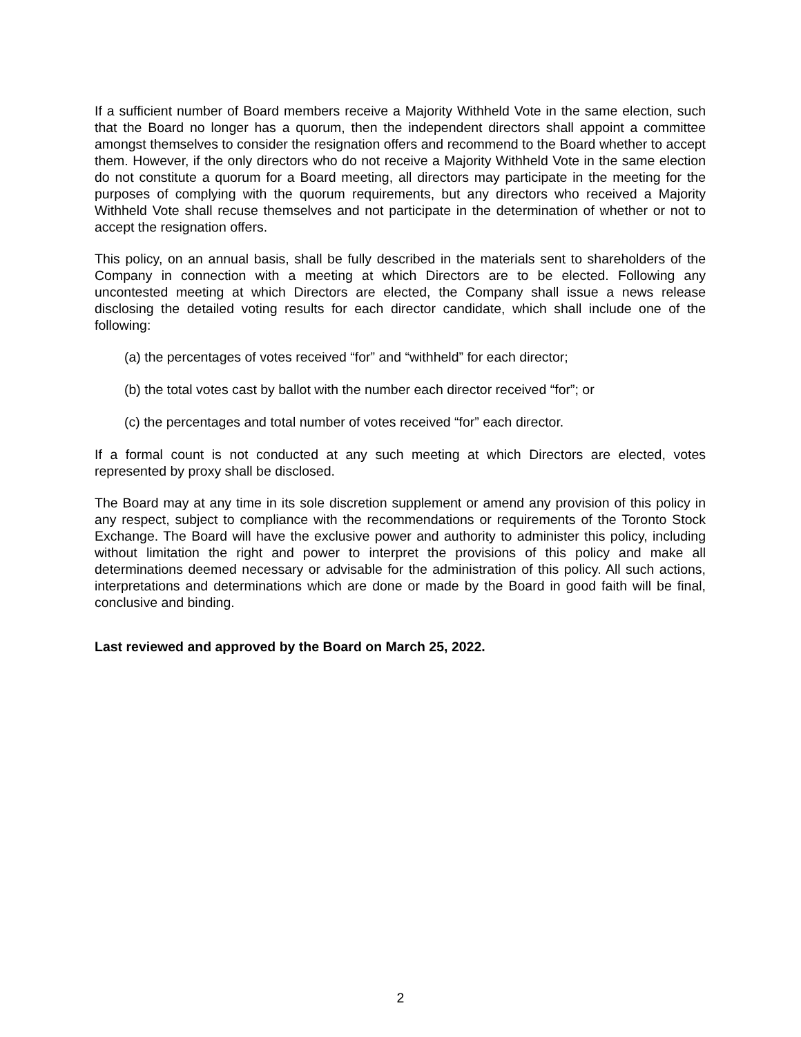If a sufficient number of Board members receive a Majority Withheld Vote in the same election, such that the Board no longer has a quorum, then the independent directors shall appoint a committee amongst themselves to consider the resignation offers and recommend to the Board whether to accept them. However, if the only directors who do not receive a Majority Withheld Vote in the same election do not constitute a quorum for a Board meeting, all directors may participate in the meeting for the purposes of complying with the quorum requirements, but any directors who received a Majority Withheld Vote shall recuse themselves and not participate in the determination of whether or not to accept the resignation offers.
This policy, on an annual basis, shall be fully described in the materials sent to shareholders of the Company in connection with a meeting at which Directors are to be elected. Following any uncontested meeting at which Directors are elected, the Company shall issue a news release disclosing the detailed voting results for each director candidate, which shall include one of the following:
(a) the percentages of votes received “for” and “withheld” for each director;
(b) the total votes cast by ballot with the number each director received “for”; or
(c) the percentages and total number of votes received “for” each director.
If a formal count is not conducted at any such meeting at which Directors are elected, votes represented by proxy shall be disclosed.
The Board may at any time in its sole discretion supplement or amend any provision of this policy in any respect, subject to compliance with the recommendations or requirements of the Toronto Stock Exchange. The Board will have the exclusive power and authority to administer this policy, including without limitation the right and power to interpret the provisions of this policy and make all determinations deemed necessary or advisable for the administration of this policy. All such actions, interpretations and determinations which are done or made by the Board in good faith will be final, conclusive and binding.
Last reviewed and approved by the Board on March 25, 2022.
2